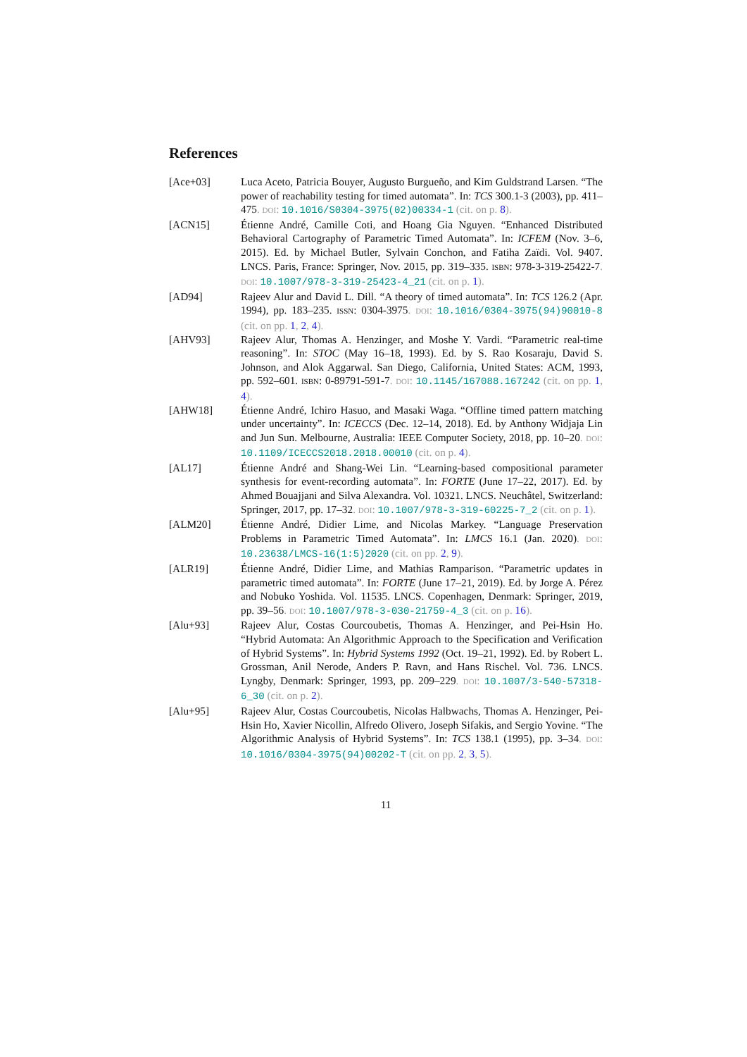References
[Ace+03] Luca Aceto, Patricia Bouyer, Augusto Burgueño, and Kim Guldstrand Larsen. “The power of reachability testing for timed automata”. In: TCS 300.1-3 (2003), pp. 411–475. DOI: 10.1016/S0304-3975(02)00334-1 (cit. on p. 8).
[ACN15] Étienne André, Camille Coti, and Hoang Gia Nguyen. “Enhanced Distributed Behavioral Cartography of Parametric Timed Automata”. In: ICFEM (Nov. 3–6, 2015). Ed. by Michael Butler, Sylvain Conchon, and Fatiha Zaïdi. Vol. 9407. LNCS. Paris, France: Springer, Nov. 2015, pp. 319–335. ISBN: 978-3-319-25422-7. DOI: 10.1007/978-3-319-25423-4_21 (cit. on p. 1).
[AD94] Rajeev Alur and David L. Dill. “A theory of timed automata”. In: TCS 126.2 (Apr. 1994), pp. 183–235. ISSN: 0304-3975. DOI: 10.1016/0304-3975(94)90010-8 (cit. on pp. 1, 2, 4).
[AHV93] Rajeev Alur, Thomas A. Henzinger, and Moshe Y. Vardi. “Parametric real-time reasoning”. In: STOC (May 16–18, 1993). Ed. by S. Rao Kosaraju, David S. Johnson, and Alok Aggarwal. San Diego, California, United States: ACM, 1993, pp. 592–601. ISBN: 0-89791-591-7. DOI: 10.1145/167088.167242 (cit. on pp. 1, 4).
[AHW18] Étienne André, Ichiro Hasuo, and Masaki Waga. “Offline timed pattern matching under uncertainty”. In: ICECCS (Dec. 12–14, 2018). Ed. by Anthony Widjaja Lin and Jun Sun. Melbourne, Australia: IEEE Computer Society, 2018, pp. 10–20. DOI: 10.1109/ICECCS2018.2018.00010 (cit. on p. 4).
[AL17] Étienne André and Shang-Wei Lin. “Learning-based compositional parameter synthesis for event-recording automata”. In: FORTE (June 17–22, 2017). Ed. by Ahmed Bouajjani and Silva Alexandra. Vol. 10321. LNCS. Neuchâtel, Switzerland: Springer, 2017, pp. 17–32. DOI: 10.1007/978-3-319-60225-7_2 (cit. on p. 1).
[ALM20] Étienne André, Didier Lime, and Nicolas Markey. “Language Preservation Problems in Parametric Timed Automata”. In: LMCS 16.1 (Jan. 2020). DOI: 10.23638/LMCS-16(1:5)2020 (cit. on pp. 2, 9).
[ALR19] Étienne André, Didier Lime, and Mathias Ramparison. “Parametric updates in parametric timed automata”. In: FORTE (June 17–21, 2019). Ed. by Jorge A. Pérez and Nobuko Yoshida. Vol. 11535. LNCS. Copenhagen, Denmark: Springer, 2019, pp. 39–56. DOI: 10.1007/978-3-030-21759-4_3 (cit. on p. 16).
[Alu+93] Rajeev Alur, Costas Courcoubetis, Thomas A. Henzinger, and Pei-Hsin Ho. “Hybrid Automata: An Algorithmic Approach to the Specification and Verification of Hybrid Systems”. In: Hybrid Systems 1992 (Oct. 19–21, 1992). Ed. by Robert L. Grossman, Anil Nerode, Anders P. Ravn, and Hans Rischel. Vol. 736. LNCS. Lyngby, Denmark: Springer, 1993, pp. 209–229. DOI: 10.1007/3-540-57318-6_30 (cit. on p. 2).
[Alu+95] Rajeev Alur, Costas Courcoubetis, Nicolas Halbwachs, Thomas A. Henzinger, Pei-Hsin Ho, Xavier Nicollin, Alfredo Olivero, Joseph Sifakis, and Sergio Yovine. “The Algorithmic Analysis of Hybrid Systems”. In: TCS 138.1 (1995), pp. 3–34. DOI: 10.1016/0304-3975(94)00202-T (cit. on pp. 2, 3, 5).
11